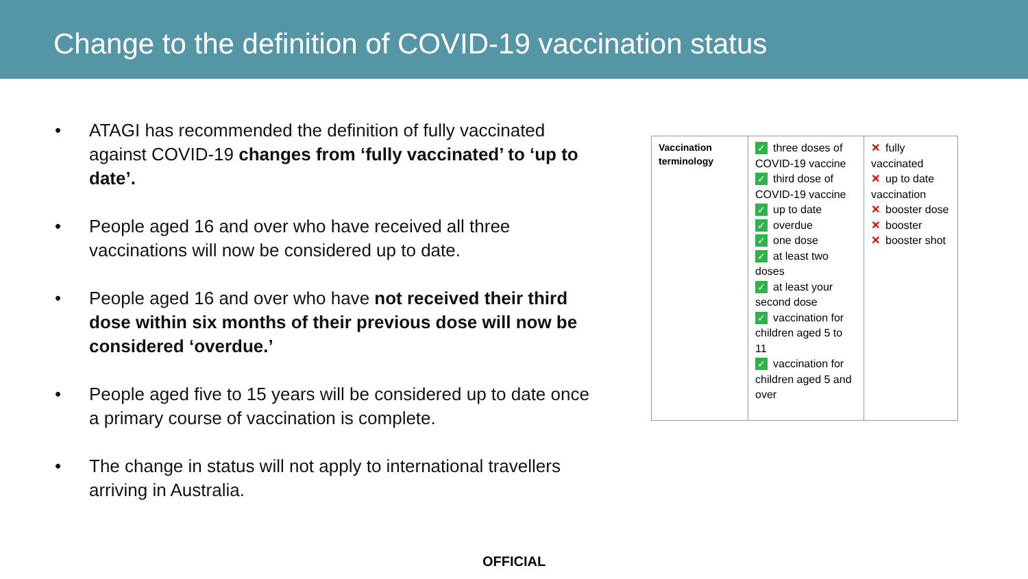Change to the definition of COVID-19 vaccination status
• ATAGI has recommended the definition of fully vaccinated against COVID-19 changes from ‘fully vaccinated’ to ‘up to date’.
• People aged 16 and over who have received all three vaccinations will now be considered up to date.
• People aged 16 and over who have not received their third dose within six months of their previous dose will now be considered ‘overdue.’
• People aged five to 15 years will be considered up to date once a primary course of vaccination is complete.
• The change in status will not apply to international travellers arriving in Australia.
| Vaccination terminology | ✓ three doses of COVID-19 vaccine ✓ third dose of COVID-19 vaccine ✓ up to date ✓ overdue ✓ one dose ✓ at least two doses ✓ at least your second dose ✓ vaccination for children aged 5 to 11 ✓ vaccination for children aged 5 and over | ✕ fully vaccinated ✕ up to date vaccination ✕ booster dose ✕ booster ✕ booster shot |
OFFICIAL